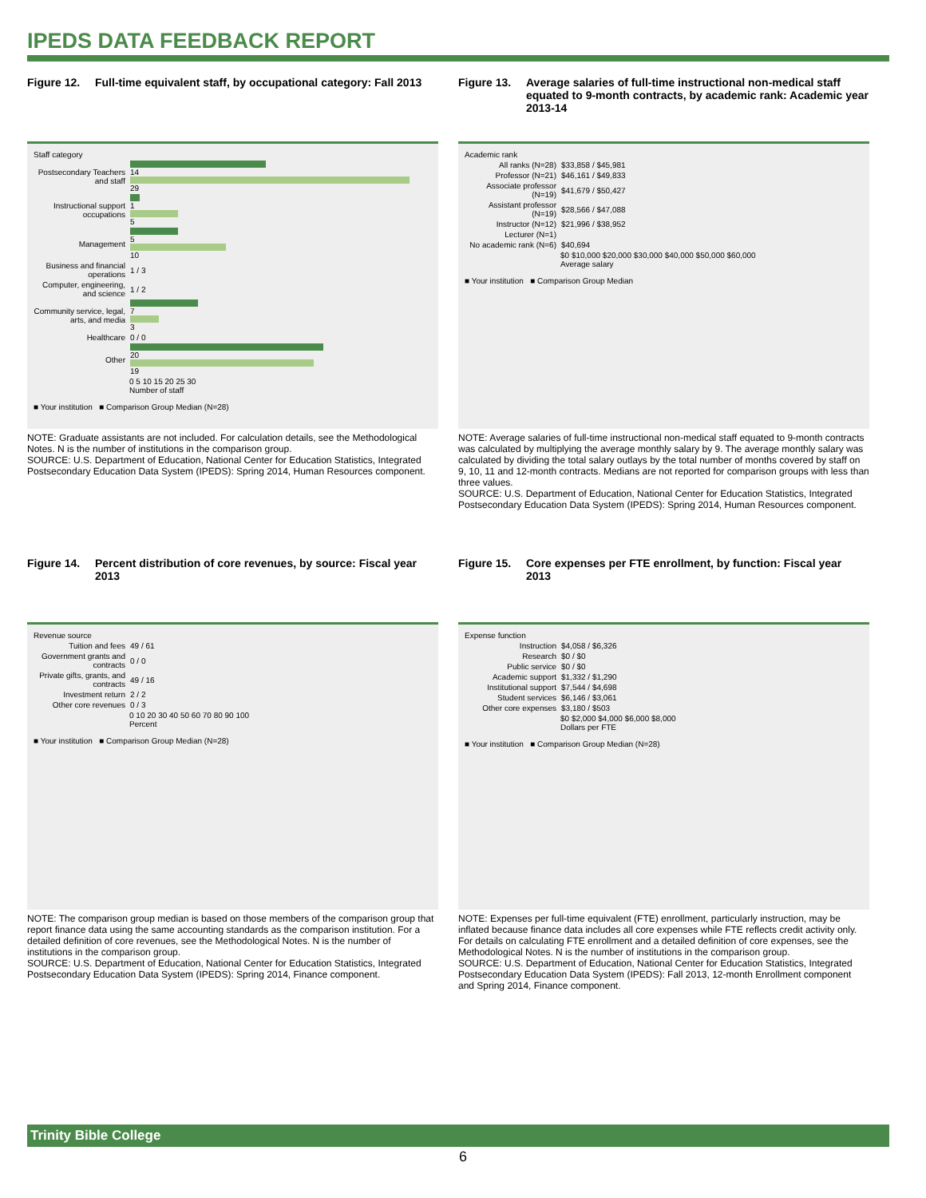IPEDS DATA FEEDBACK REPORT
Figure 12. Full-time equivalent staff, by occupational category: Fall 2013
Staff category
Postsecondary Teachers and staff
14
29
Instructional support occupations
1
5
Management
5
10
Business and financial operations
1 / 3
Computer, engineering, and science
1 / 2
Community service, legal, arts, and media
7
3
Healthcare 0 / 0
Other
20
19
0 5 10 15 20 25 30
Number of staff
■ Your institution ■ Comparison Group Median (N=28)
NOTE: Graduate assistants are not included. For calculation details, see the Methodological Notes. N is the number of institutions in the comparison group.
SOURCE: U.S. Department of Education, National Center for Education Statistics, Integrated Postsecondary Education Data System (IPEDS): Spring 2014, Human Resources component.
Figure 13. Average salaries of full-time instructional non-medical staff equated to 9-month contracts, by academic rank: Academic year 2013-14
Academic rank
All ranks (N=28) $33,858 / $45,981
Professor (N=21) $46,161 / $49,833
Associate professor (N=19)
$41,679 / $50,427
Assistant professor (N=19)
$28,566 / $47,088
Instructor (N=12) $21,996 / $38,952
Lecturer (N=1)
No academic rank (N=6)
$40,694
$0 $10,000 $20,000 $30,000 $40,000 $50,000 $60,000
Average salary
■ Your institution ■ Comparison Group Median
NOTE: Average salaries of full-time instructional non-medical staff equated to 9-month contracts was calculated by multiplying the average monthly salary by 9. The average monthly salary was calculated by dividing the total salary outlays by the total number of months covered by staff on 9, 10, 11 and 12-month contracts. Medians are not reported for comparison groups with less than three values.
SOURCE: U.S. Department of Education, National Center for Education Statistics, Integrated Postsecondary Education Data System (IPEDS): Spring 2014, Human Resources component.
Figure 14. Percent distribution of core revenues, by source: Fiscal year 2013
Revenue source
Tuition and fees 49 / 61
Government grants and contracts
0 / 0
Private gifts, grants, and contracts
49 / 16
Investment return 2 / 2
Other core revenues 0 / 3
0 10 20 30 40 50 60 70 80 90 100
Percent
■ Your institution ■ Comparison Group Median (N=28)
NOTE: The comparison group median is based on those members of the comparison group that report finance data using the same accounting standards as the comparison institution. For a detailed definition of core revenues, see the Methodological Notes. N is the number of institutions in the comparison group.
SOURCE: U.S. Department of Education, National Center for Education Statistics, Integrated Postsecondary Education Data System (IPEDS): Spring 2014, Finance component.
Figure 15. Core expenses per FTE enrollment, by function: Fiscal year 2013
Expense function
Instruction $4,058 / $6,326
Research $0 / $0
Public service $0 / $0
Academic support $1,332 / $1,290
Institutional support
$7,544 / $4,698
Student services $6,146 / $3,061
Other core expenses $3,180 / $503
$0 $2,000 $4,000 $6,000 $8,000
Dollars per FTE
■ Your institution ■ Comparison Group Median (N=28)
NOTE: Expenses per full-time equivalent (FTE) enrollment, particularly instruction, may be inflated because finance data includes all core expenses while FTE reflects credit activity only. For details on calculating FTE enrollment and a detailed definition of core expenses, see the Methodological Notes. N is the number of institutions in the comparison group.
SOURCE: U.S. Department of Education, National Center for Education Statistics, Integrated Postsecondary Education Data System (IPEDS): Fall 2013, 12-month Enrollment component and Spring 2014, Finance component.
Trinity Bible College
6